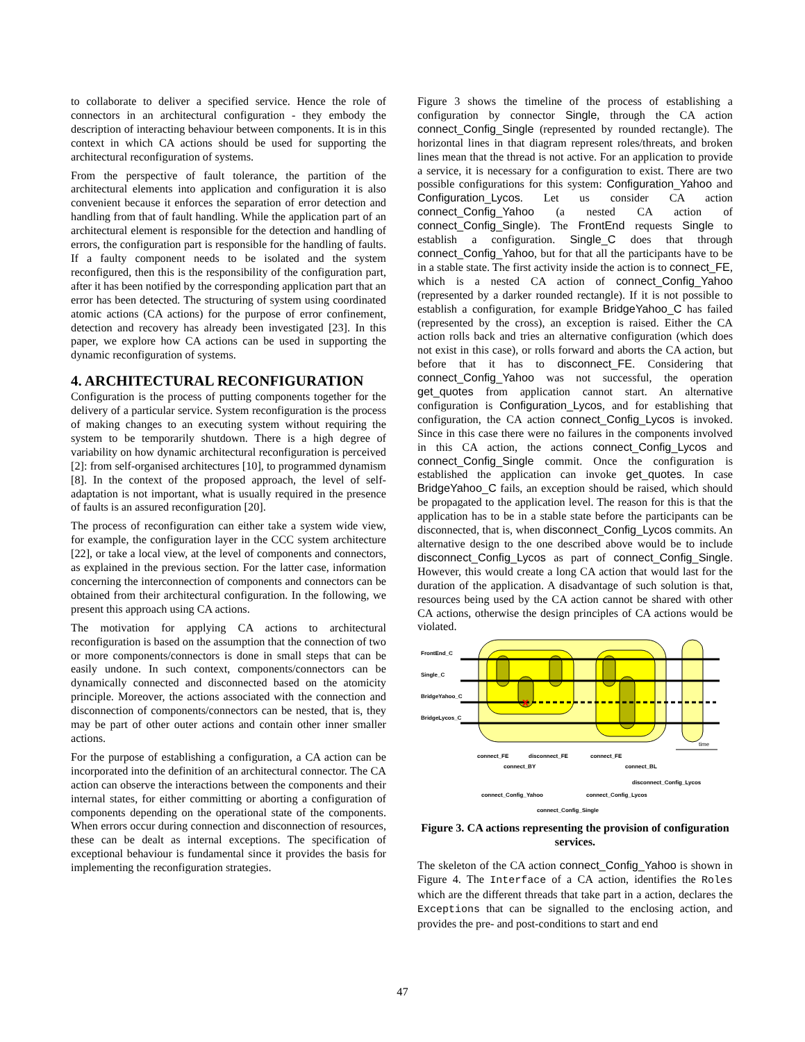to collaborate to deliver a specified service. Hence the role of connectors in an architectural configuration - they embody the description of interacting behaviour between components. It is in this context in which CA actions should be used for supporting the architectural reconfiguration of systems.
From the perspective of fault tolerance, the partition of the architectural elements into application and configuration it is also convenient because it enforces the separation of error detection and handling from that of fault handling. While the application part of an architectural element is responsible for the detection and handling of errors, the configuration part is responsible for the handling of faults. If a faulty component needs to be isolated and the system reconfigured, then this is the responsibility of the configuration part, after it has been notified by the corresponding application part that an error has been detected. The structuring of system using coordinated atomic actions (CA actions) for the purpose of error confinement, detection and recovery has already been investigated [23]. In this paper, we explore how CA actions can be used in supporting the dynamic reconfiguration of systems.
4. ARCHITECTURAL RECONFIGURATION
Configuration is the process of putting components together for the delivery of a particular service. System reconfiguration is the process of making changes to an executing system without requiring the system to be temporarily shutdown. There is a high degree of variability on how dynamic architectural reconfiguration is perceived [2]: from self-organised architectures [10], to programmed dynamism [8]. In the context of the proposed approach, the level of self-adaptation is not important, what is usually required in the presence of faults is an assured reconfiguration [20].
The process of reconfiguration can either take a system wide view, for example, the configuration layer in the CCC system architecture [22], or take a local view, at the level of components and connectors, as explained in the previous section. For the latter case, information concerning the interconnection of components and connectors can be obtained from their architectural configuration. In the following, we present this approach using CA actions.
The motivation for applying CA actions to architectural reconfiguration is based on the assumption that the connection of two or more components/connectors is done in small steps that can be easily undone. In such context, components/connectors can be dynamically connected and disconnected based on the atomicity principle. Moreover, the actions associated with the connection and disconnection of components/connectors can be nested, that is, they may be part of other outer actions and contain other inner smaller actions.
For the purpose of establishing a configuration, a CA action can be incorporated into the definition of an architectural connector. The CA action can observe the interactions between the components and their internal states, for either committing or aborting a configuration of components depending on the operational state of the components. When errors occur during connection and disconnection of resources, these can be dealt as internal exceptions. The specification of exceptional behaviour is fundamental since it provides the basis for implementing the reconfiguration strategies.
Figure 3 shows the timeline of the process of establishing a configuration by connector Single, through the CA action connect_Config_Single (represented by rounded rectangle). The horizontal lines in that diagram represent roles/threats, and broken lines mean that the thread is not active. For an application to provide a service, it is necessary for a configuration to exist. There are two possible configurations for this system: Configuration_Yahoo and Configuration_Lycos. Let us consider CA action connect_Config_Yahoo (a nested CA action of connect_Config_Single). The FrontEnd requests Single to establish a configuration. Single_C does that through connect_Config_Yahoo, but for that all the participants have to be in a stable state. The first activity inside the action is to connect_FE, which is a nested CA action of connect_Config_Yahoo (represented by a darker rounded rectangle). If it is not possible to establish a configuration, for example BridgeYahoo_C has failed (represented by the cross), an exception is raised. Either the CA action rolls back and tries an alternative configuration (which does not exist in this case), or rolls forward and aborts the CA action, but before that it has to disconnect_FE. Considering that connect_Config_Yahoo was not successful, the operation get_quotes from application cannot start. An alternative configuration is Configuration_Lycos, and for establishing that configuration, the CA action connect_Config_Lycos is invoked. Since in this case there were no failures in the components involved in this CA action, the actions connect_Config_Lycos and connect_Config_Single commit. Once the configuration is established the application can invoke get_quotes. In case BridgeYahoo_C fails, an exception should be raised, which should be propagated to the application level. The reason for this is that the application has to be in a stable state before the participants can be disconnected, that is, when disconnect_Config_Lycos commits. An alternative design to the one described above would be to include disconnect_Config_Lycos as part of connect_Config_Single. However, this would create a long CA action that would last for the duration of the application. A disadvantage of such solution is that, resources being used by the CA action cannot be shared with other CA actions, otherwise the design principles of CA actions would be violated.
FrontEnd_C
Single_C
BridgeYahoo_C
BridgeLycos_C
x
time
connect_FE
disconnect_FE
connect_FE
connect_BY
connect_BL
disconnect_Config_Lycos
connect_Config_Yahoo
connect_Config_Lycos
connect_Config_Single
Figure 3. CA actions representing the provision of configuration services.
The skeleton of the CA action connect_Config_Yahoo is shown in Figure 4. The Interface of a CA action, identifies the Roles which are the different threads that take part in a action, declares the Exceptions that can be signalled to the enclosing action, and provides the pre- and post-conditions to start and end
47